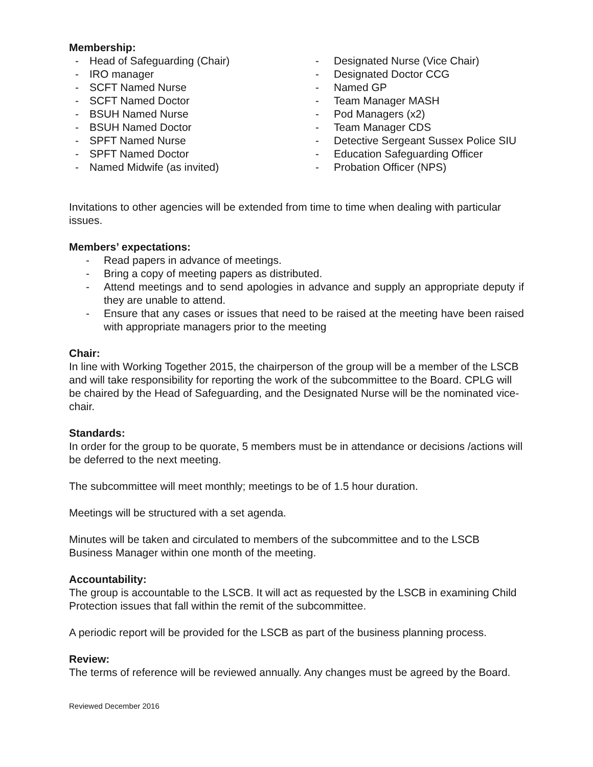Membership:
- Head of Safeguarding (Chair)
- IRO manager
- SCFT Named Nurse
- SCFT Named Doctor
- BSUH Named Nurse
- BSUH Named Doctor
- SPFT Named Nurse
- SPFT Named Doctor
- Named Midwife (as invited)
- Designated Nurse (Vice Chair)
- Designated Doctor CCG
- Named GP
- Team Manager MASH
- Pod Managers (x2)
- Team Manager CDS
- Detective Sergeant Sussex Police SIU
- Education Safeguarding Officer
- Probation Officer (NPS)
Invitations to other agencies will be extended from time to time when dealing with particular issues.
Members’ expectations:
- Read papers in advance of meetings.
- Bring a copy of meeting papers as distributed.
- Attend meetings and to send apologies in advance and supply an appropriate deputy if they are unable to attend.
- Ensure that any cases or issues that need to be raised at the meeting have been raised with appropriate managers prior to the meeting
Chair:
In line with Working Together 2015, the chairperson of the group will be a member of the LSCB and will take responsibility for reporting the work of the subcommittee to the Board. CPLG will be chaired by the Head of Safeguarding, and the Designated Nurse will be the nominated vice-chair.
Standards:
In order for the group to be quorate, 5 members must be in attendance or decisions /actions will be deferred to the next meeting.
The subcommittee will meet monthly; meetings to be of 1.5 hour duration.
Meetings will be structured with a set agenda.
Minutes will be taken and circulated to members of the subcommittee and to the LSCB Business Manager within one month of the meeting.
Accountability:
The group is accountable to the LSCB. It will act as requested by the LSCB in examining Child Protection issues that fall within the remit of the subcommittee.
A periodic report will be provided for the LSCB as part of the business planning process.
Review:
The terms of reference will be reviewed annually. Any changes must be agreed by the Board.
Reviewed December 2016